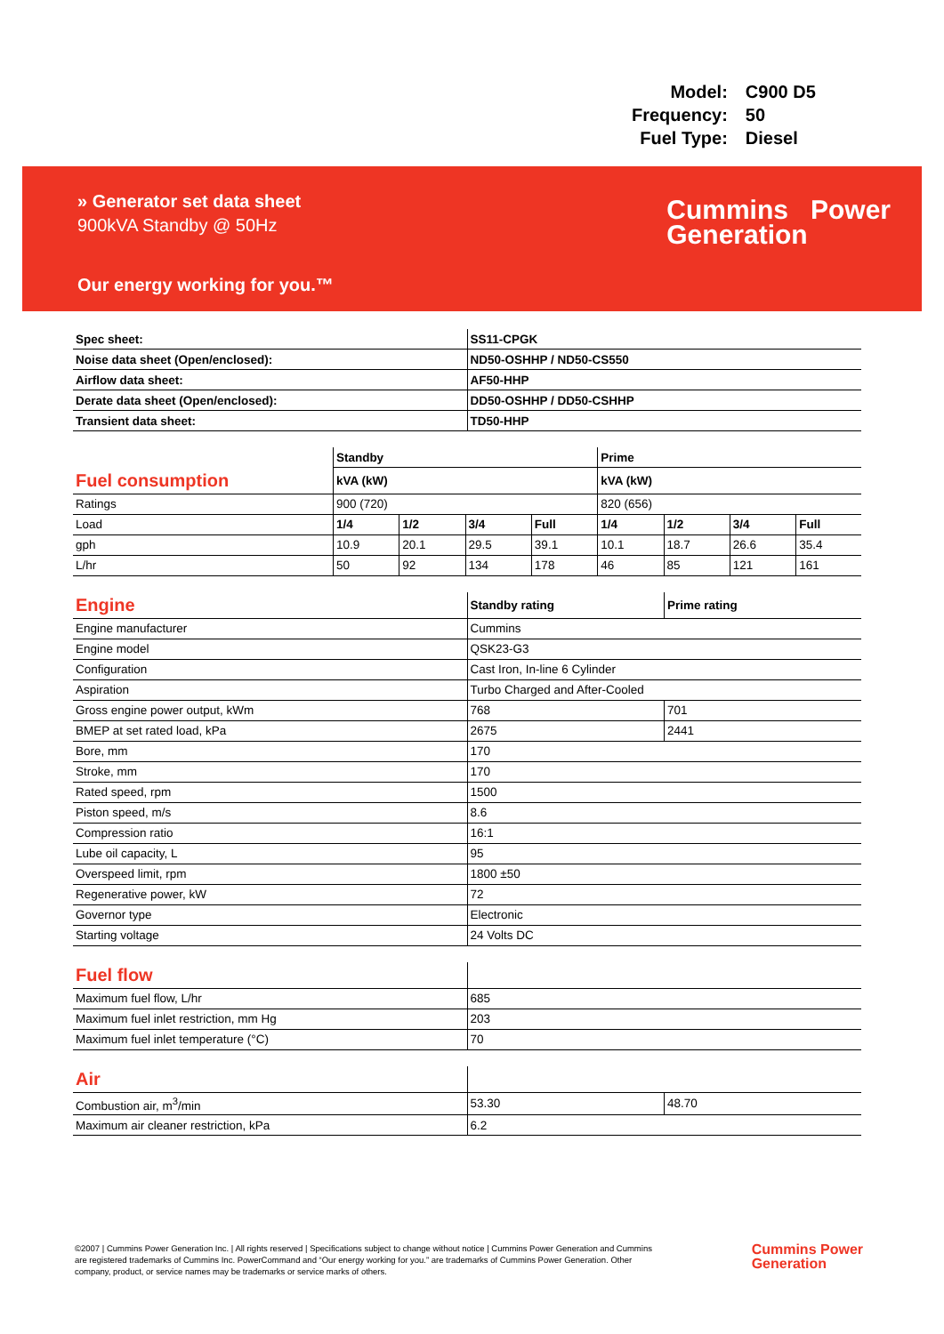| Model: | C900 D5 |
| Frequency: | 50 |
| Fuel Type: | Diesel |
» Generator set data sheet
900kVA Standby @ 50Hz
Our energy working for you.™
Cummins Power
Generation
| Spec sheet: | SS11-CPGK |
| --- | --- |
| Noise data sheet (Open/enclosed): | ND50-OSHHP / ND50-CS550 |
| Airflow data sheet: | AF50-HHP |
| Derate data sheet (Open/enclosed): | DD50-OSHHP / DD50-CSHHP |
| Transient data sheet: | TD50-HHP |
| | Standby | | | | Prime | | | |
| Fuel consumption | kVA (kW) | | | | kVA (kW) | | | |
| Ratings | 900 (720) | | | | 820 (656) | | | |
| Load | 1/4 | 1/2 | 3/4 | Full | 1/4 | 1/2 | 3/4 | Full |
| gph | 10.9 | 20.1 | 29.5 | 39.1 | 10.1 | 18.7 | 26.6 | 35.4 |
| L/hr | 50 | 92 | 134 | 178 | 46 | 85 | 121 | 161 |
| Engine | Standby rating | Prime rating |
| Engine manufacturer | Cummins | |
| Engine model | QSK23-G3 | |
| Configuration | Cast Iron, In-line 6 Cylinder | |
| Aspiration | Turbo Charged and After-Cooled | |
| Gross engine power output, kWm | 768 | 701 |
| BMEP at set rated load, kPa | 2675 | 2441 |
| Bore, mm | 170 | |
| Stroke, mm | 170 | |
| Rated speed, rpm | 1500 | |
| Piston speed, m/s | 8.6 | |
| Compression ratio | 16:1 | |
| Lube oil capacity, L | 95 | |
| Overspeed limit, rpm | 1800 ±50 | |
| Regenerative power, kW | 72 | |
| Governor type | Electronic | |
| Starting voltage | 24 Volts DC | |
| Fuel flow | |
| Maximum fuel flow, L/hr | 685 |
| Maximum fuel inlet restriction, mm Hg | 203 |
| Maximum fuel inlet temperature (°C) | 70 |
| Air | | |
| Combustion air, m<sup>3</sup>/min | 53.30 | 48.70 |
| Maximum air cleaner restriction, kPa | 6.2 | |
©2007 | Cummins Power Generation Inc. | All rights reserved | Specifications subject to change without notice | Cummins Power Generation and Cummins are registered trademarks of Cummins Inc. PowerCommand and “Our energy working for you.” are trademarks of Cummins Power Generation. Other company, product, or service names may be trademarks or service marks of others.
Cummins Power
Generation